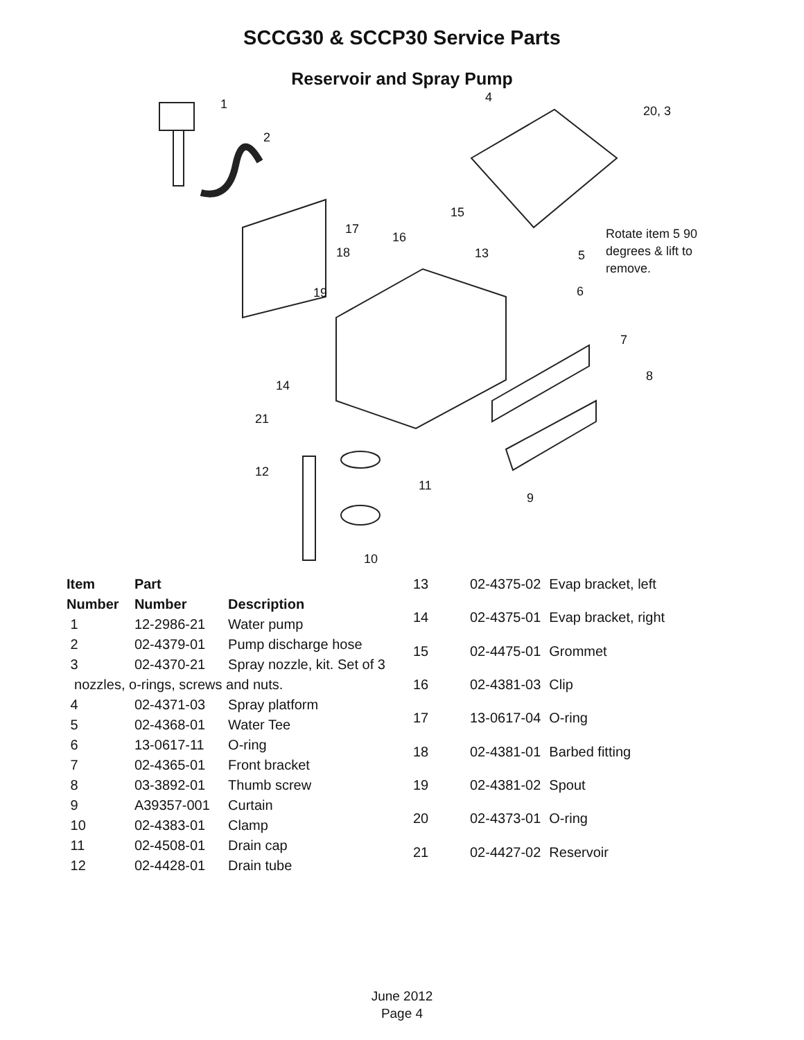SCCG30 & SCCP30 Service Parts
Reservoir and Spray Pump
1
2
4
20, 3
15
17
16
18 13 5
Rotate item 5 90
degrees & lift to
remove.
6 19
7
8
14
21
12
11
9
10
| Item | Part | |
| --- | --- | --- |
| Number | Number | Description |
| 1 | 12-2986-21 | Water pump |
| 2 | 02-4379-01 | Pump discharge hose |
| 3 | 02-4370-21 | Spray nozzle, kit. Set of 3 |
| nozzles, o-rings, screws and nuts. | | |
| 4 | 02-4371-03 | Spray platform |
| 5 | 02-4368-01 | Water Tee |
| 6 | 13-0617-11 | O-ring |
| 7 | 02-4365-01 | Front bracket |
| 8 | 03-3892-01 | Thumb screw |
| 9 | A39357-001 | Curtain |
| 10 | 02-4383-01 | Clamp |
| 11 | 02-4508-01 | Drain cap |
| 12 | 02-4428-01 | Drain tube |
| 13 | 02-4375-02 | Evap bracket, left |
| 14 | 02-4375-01 | Evap bracket, right |
| 15 | 02-4475-01 | Grommet |
| 16 | 02-4381-03 | Clip |
| 17 | 13-0617-04 | O-ring |
| 18 | 02-4381-01 | Barbed fitting |
| 19 | 02-4381-02 | Spout |
| 20 | 02-4373-01 | O-ring |
| 21 | 02-4427-02 | Reservoir |
June 2012
Page 4